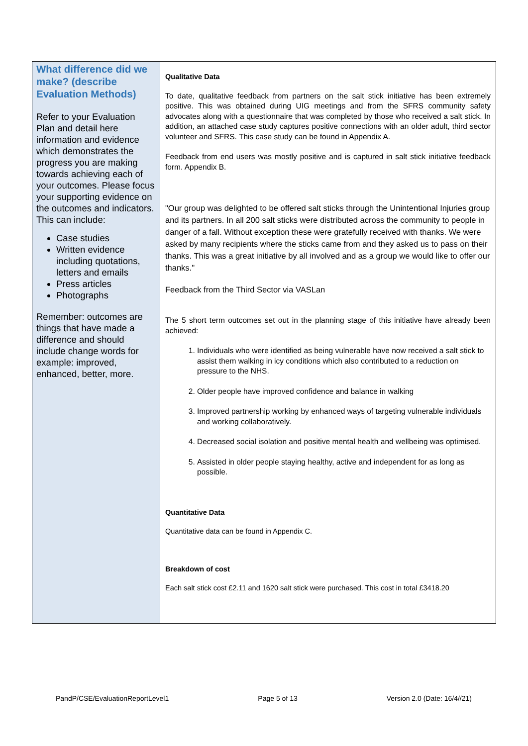| What difference did we make? (describe Evaluation Methods) Refer to your Evaluation Plan and detail here information and evidence which demonstrates the progress you are making towards achieving each of your outcomes. Please focus your supporting evidence on the outcomes and indicators. This can include: Case studies Written evidence including quotations, letters and emails Press articles Photographs Remember: outcomes are things that have made a difference and should include change words for example: improved, enhanced, better, more. | Qualitative Data To date, qualitative feedback from partners on the salt stick initiative has been extremely positive. This was obtained during UIG meetings and from the SFRS community safety advocates along with a questionnaire that was completed by those who received a salt stick. In addition, an attached case study captures positive connections with an older adult, third sector volunteer and SFRS. This case study can be found in Appendix A. Feedback from end users was mostly positive and is captured in salt stick initiative feedback form. Appendix B. "Our group was delighted to be offered salt sticks through the Unintentional Injuries group and its partners. In all 200 salt sticks were distributed across the community to people in danger of a fall. Without exception these were gratefully received with thanks. We were asked by many recipients where the sticks came from and they asked us to pass on their thanks. This was a great initiative by all involved and as a group we would like to offer our thanks." Feedback from the Third Sector via VASLan The 5 short term outcomes set out in the planning stage of this initiative have already been achieved: 1. Individuals who were identified as being vulnerable have now received a salt stick to assist them walking in icy conditions which also contributed to a reduction on pressure to the NHS. 2. Older people have improved confidence and balance in walking 3. Improved partnership working by enhanced ways of targeting vulnerable individuals and working collaboratively. 4. Decreased social isolation and positive mental health and wellbeing was optimised. 5. Assisted in older people staying healthy, active and independent for as long as possible. Quantitative Data Quantitative data can be found in Appendix C. Breakdown of cost Each salt stick cost £2.11 and 1620 salt stick were purchased. This cost in total £3418.20 |
PandP/CSE/EvaluationReportLevel1 Page 5 of 13 Version 2.0 (Date: 16/4//21)